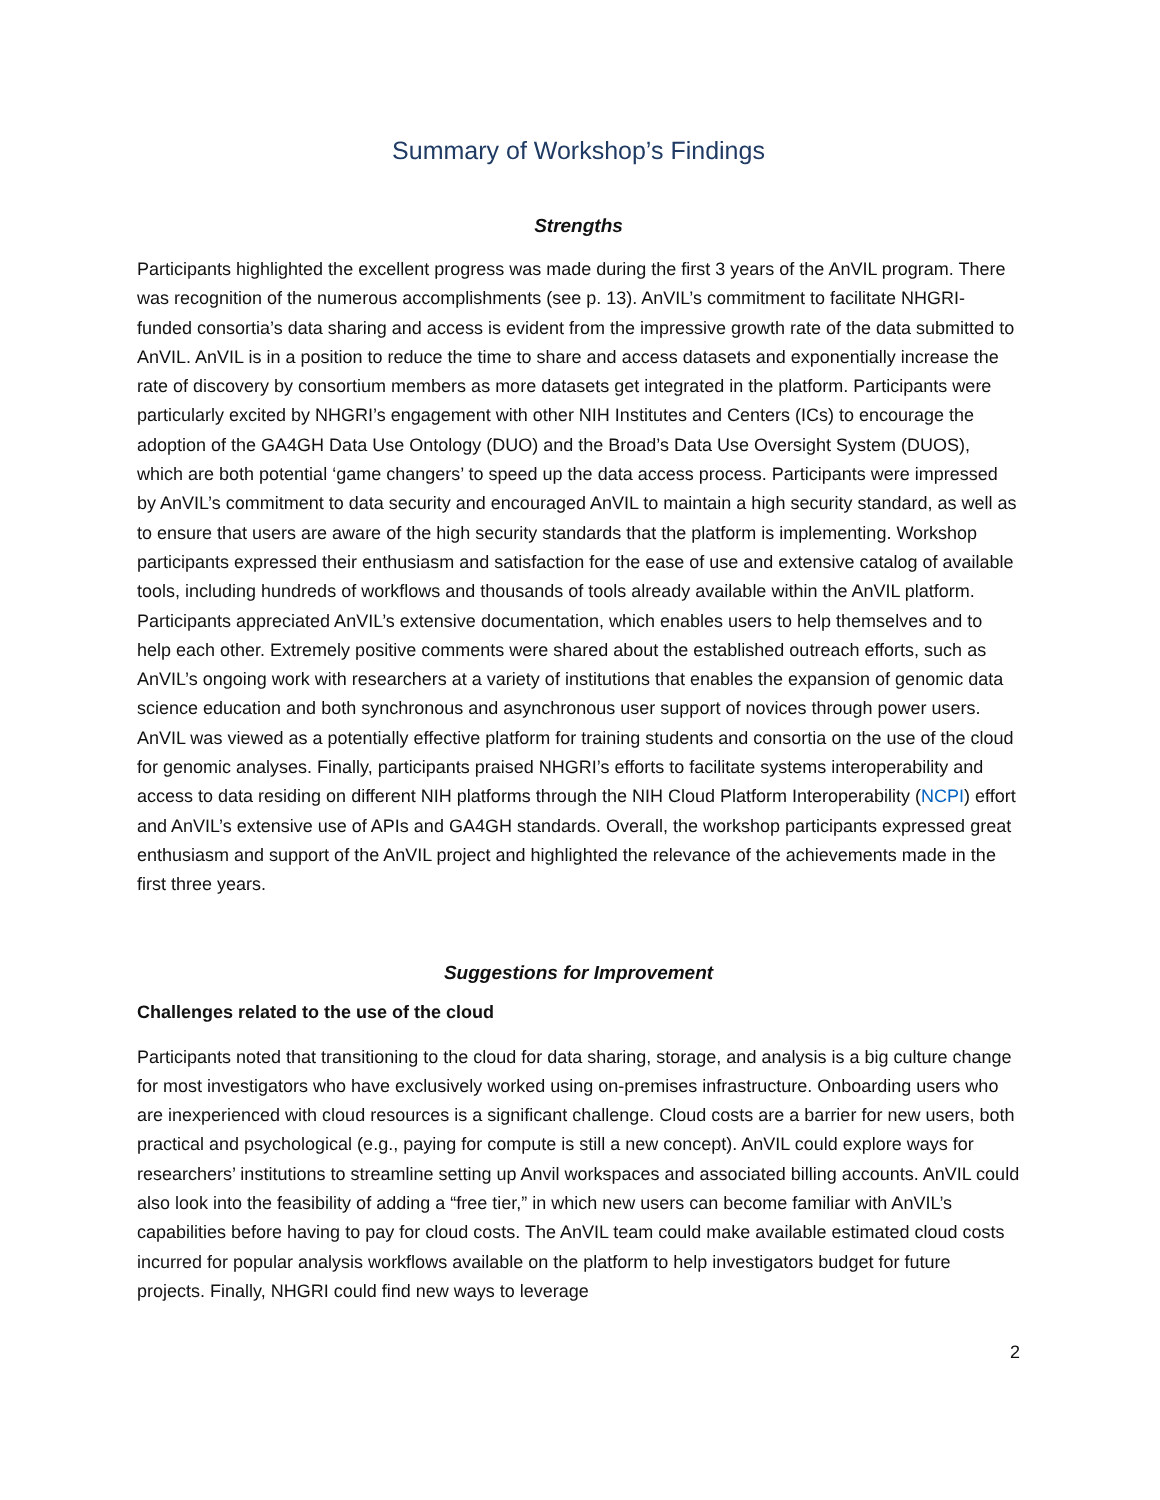Summary of Workshop’s Findings
Strengths
Participants highlighted the excellent progress was made during the first 3 years of the AnVIL program. There was recognition of the numerous accomplishments (see p. 13). AnVIL’s commitment to facilitate NHGRI-funded consortia’s data sharing and access is evident from the impressive growth rate of the data submitted to AnVIL. AnVIL is in a position to reduce the time to share and access datasets and exponentially increase the rate of discovery by consortium members as more datasets get integrated in the platform. Participants were particularly excited by NHGRI’s engagement with other NIH Institutes and Centers (ICs) to encourage the adoption of the GA4GH Data Use Ontology (DUO) and the Broad’s Data Use Oversight System (DUOS), which are both potential ‘game changers’ to speed up the data access process. Participants were impressed by AnVIL’s commitment to data security and encouraged AnVIL to maintain a high security standard, as well as to ensure that users are aware of the high security standards that the platform is implementing. Workshop participants expressed their enthusiasm and satisfaction for the ease of use and extensive catalog of available tools, including hundreds of workflows and thousands of tools already available within the AnVIL platform. Participants appreciated AnVIL’s extensive documentation, which enables users to help themselves and to help each other. Extremely positive comments were shared about the established outreach efforts, such as AnVIL’s ongoing work with researchers at a variety of institutions that enables the expansion of genomic data science education and both synchronous and asynchronous user support of novices through power users. AnVIL was viewed as a potentially effective platform for training students and consortia on the use of the cloud for genomic analyses. Finally, participants praised NHGRI’s efforts to facilitate systems interoperability and access to data residing on different NIH platforms through the NIH Cloud Platform Interoperability (NCPI) effort and AnVIL’s extensive use of APIs and GA4GH standards. Overall, the workshop participants expressed great enthusiasm and support of the AnVIL project and highlighted the relevance of the achievements made in the first three years.
Suggestions for Improvement
Challenges related to the use of the cloud
Participants noted that transitioning to the cloud for data sharing, storage, and analysis is a big culture change for most investigators who have exclusively worked using on-premises infrastructure. Onboarding users who are inexperienced with cloud resources is a significant challenge. Cloud costs are a barrier for new users, both practical and psychological (e.g., paying for compute is still a new concept). AnVIL could explore ways for researchers’ institutions to streamline setting up Anvil workspaces and associated billing accounts. AnVIL could also look into the feasibility of adding a “free tier,” in which new users can become familiar with AnVIL’s capabilities before having to pay for cloud costs. The AnVIL team could make available estimated cloud costs incurred for popular analysis workflows available on the platform to help investigators budget for future projects. Finally, NHGRI could find new ways to leverage
2